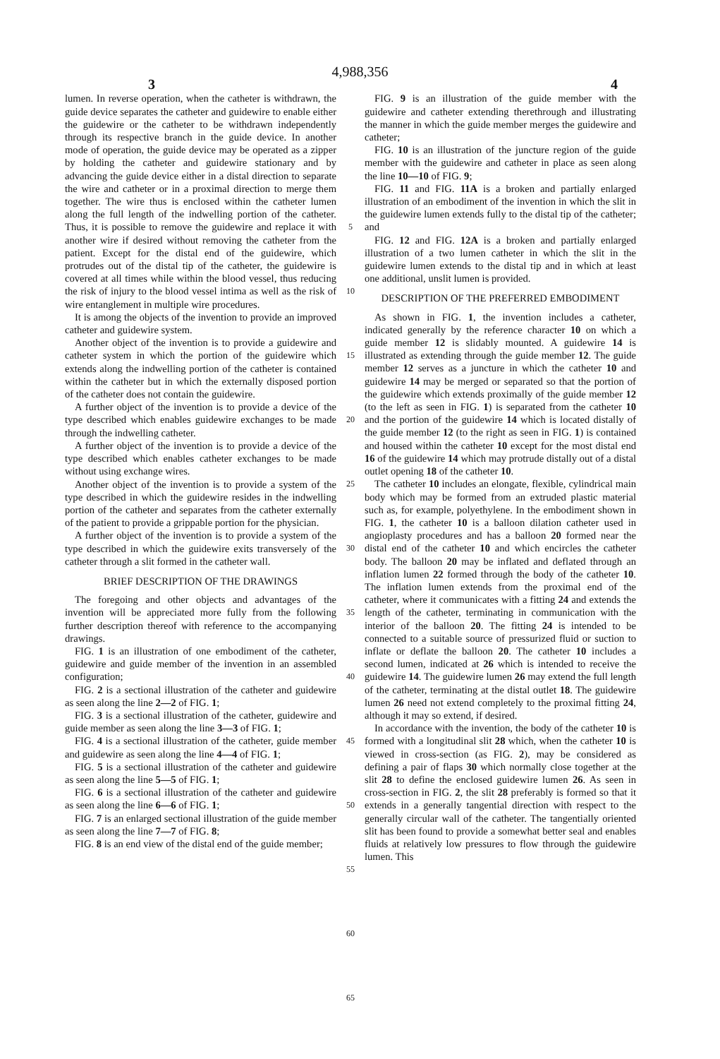4,988,356
3 4
lumen. In reverse operation, when the catheter is withdrawn, the guide device separates the catheter and guidewire to enable either the guidewire or the catheter to be withdrawn independently through its respective branch in the guide device. In another mode of operation, the guide device may be operated as a zipper by holding the catheter and guidewire stationary and by advancing the guide device either in a distal direction to separate the wire and catheter or in a proximal direction to merge them together. The wire thus is enclosed within the catheter lumen along the full length of the indwelling portion of the catheter. Thus, it is possible to remove the guidewire and replace it with another wire if desired without removing the catheter from the patient. Except for the distal end of the guidewire, which protrudes out of the distal tip of the catheter, the guidewire is covered at all times while within the blood vessel, thus reducing the risk of injury to the blood vessel intima as well as the risk of wire entanglement in multiple wire procedures.
It is among the objects of the invention to provide an improved catheter and guidewire system.
Another object of the invention is to provide a guidewire and catheter system in which the portion of the guidewire which extends along the indwelling portion of the catheter is contained within the catheter but in which the externally disposed portion of the catheter does not contain the guidewire.
A further object of the invention is to provide a device of the type described which enables guidewire exchanges to be made through the indwelling catheter.
A further object of the invention is to provide a device of the type described which enables catheter exchanges to be made without using exchange wires.
Another object of the invention is to provide a system of the type described in which the guidewire resides in the indwelling portion of the catheter and separates from the catheter externally of the patient to provide a grippable portion for the physician.
A further object of the invention is to provide a system of the type described in which the guidewire exits transversely of the catheter through a slit formed in the catheter wall.
BRIEF DESCRIPTION OF THE DRAWINGS
The foregoing and other objects and advantages of the invention will be appreciated more fully from the following further description thereof with reference to the accompanying drawings.
FIG. 1 is an illustration of one embodiment of the catheter, guidewire and guide member of the invention in an assembled configuration;
FIG. 2 is a sectional illustration of the catheter and guidewire as seen along the line 2—2 of FIG. 1;
FIG. 3 is a sectional illustration of the catheter, guidewire and guide member as seen along the line 3—3 of FIG. 1;
FIG. 4 is a sectional illustration of the catheter, guide member and guidewire as seen along the line 4—4 of FIG. 1;
FIG. 5 is a sectional illustration of the catheter and guidewire as seen along the line 5—5 of FIG. 1;
FIG. 6 is a sectional illustration of the catheter and guidewire as seen along the line 6—6 of FIG. 1;
FIG. 7 is an enlarged sectional illustration of the guide member as seen along the line 7—7 of FIG. 8;
FIG. 8 is an end view of the distal end of the guide member;
5
10
15
20
25
30
35
40
45
50
55
60
65
FIG. 9 is an illustration of the guide member with the guidewire and catheter extending therethrough and illustrating the manner in which the guide member merges the guidewire and catheter;
FIG. 10 is an illustration of the juncture region of the guide member with the guidewire and catheter in place as seen along the line 10—10 of FIG. 9;
FIG. 11 and FIG. 11A is a broken and partially enlarged illustration of an embodiment of the invention in which the slit in the guidewire lumen extends fully to the distal tip of the catheter; and
FIG. 12 and FIG. 12A is a broken and partially enlarged illustration of a two lumen catheter in which the slit in the guidewire lumen extends to the distal tip and in which at least one additional, unslit lumen is provided.
DESCRIPTION OF THE PREFERRED EMBODIMENT
As shown in FIG. 1, the invention includes a catheter, indicated generally by the reference character 10 on which a guide member 12 is slidably mounted. A guidewire 14 is illustrated as extending through the guide member 12. The guide member 12 serves as a juncture in which the catheter 10 and guidewire 14 may be merged or separated so that the portion of the guidewire which extends proximally of the guide member 12 (to the left as seen in FIG. 1) is separated from the catheter 10 and the portion of the guidewire 14 which is located distally of the guide member 12 (to the right as seen in FIG. 1) is contained and housed within the catheter 10 except for the most distal end 16 of the guidewire 14 which may protrude distally out of a distal outlet opening 18 of the catheter 10.
The catheter 10 includes an elongate, flexible, cylindrical main body which may be formed from an extruded plastic material such as, for example, polyethylene. In the embodiment shown in FIG. 1, the catheter 10 is a balloon dilation catheter used in angioplasty procedures and has a balloon 20 formed near the distal end of the catheter 10 and which encircles the catheter body. The balloon 20 may be inflated and deflated through an inflation lumen 22 formed through the body of the catheter 10. The inflation lumen extends from the proximal end of the catheter, where it communicates with a fitting 24 and extends the length of the catheter, terminating in communication with the interior of the balloon 20. The fitting 24 is intended to be connected to a suitable source of pressurized fluid or suction to inflate or deflate the balloon 20. The catheter 10 includes a second lumen, indicated at 26 which is intended to receive the guidewire 14. The guidewire lumen 26 may extend the full length of the catheter, terminating at the distal outlet 18. The guidewire lumen 26 need not extend completely to the proximal fitting 24, although it may so extend, if desired.
In accordance with the invention, the body of the catheter 10 is formed with a longitudinal slit 28 which, when the catheter 10 is viewed in cross-section (as FIG. 2), may be considered as defining a pair of flaps 30 which normally close together at the slit 28 to define the enclosed guidewire lumen 26. As seen in cross-section in FIG. 2, the slit 28 preferably is formed so that it extends in a generally tangential direction with respect to the generally circular wall of the catheter. The tangentially oriented slit has been found to provide a somewhat better seal and enables fluids at relatively low pressures to flow through the guidewire lumen. This